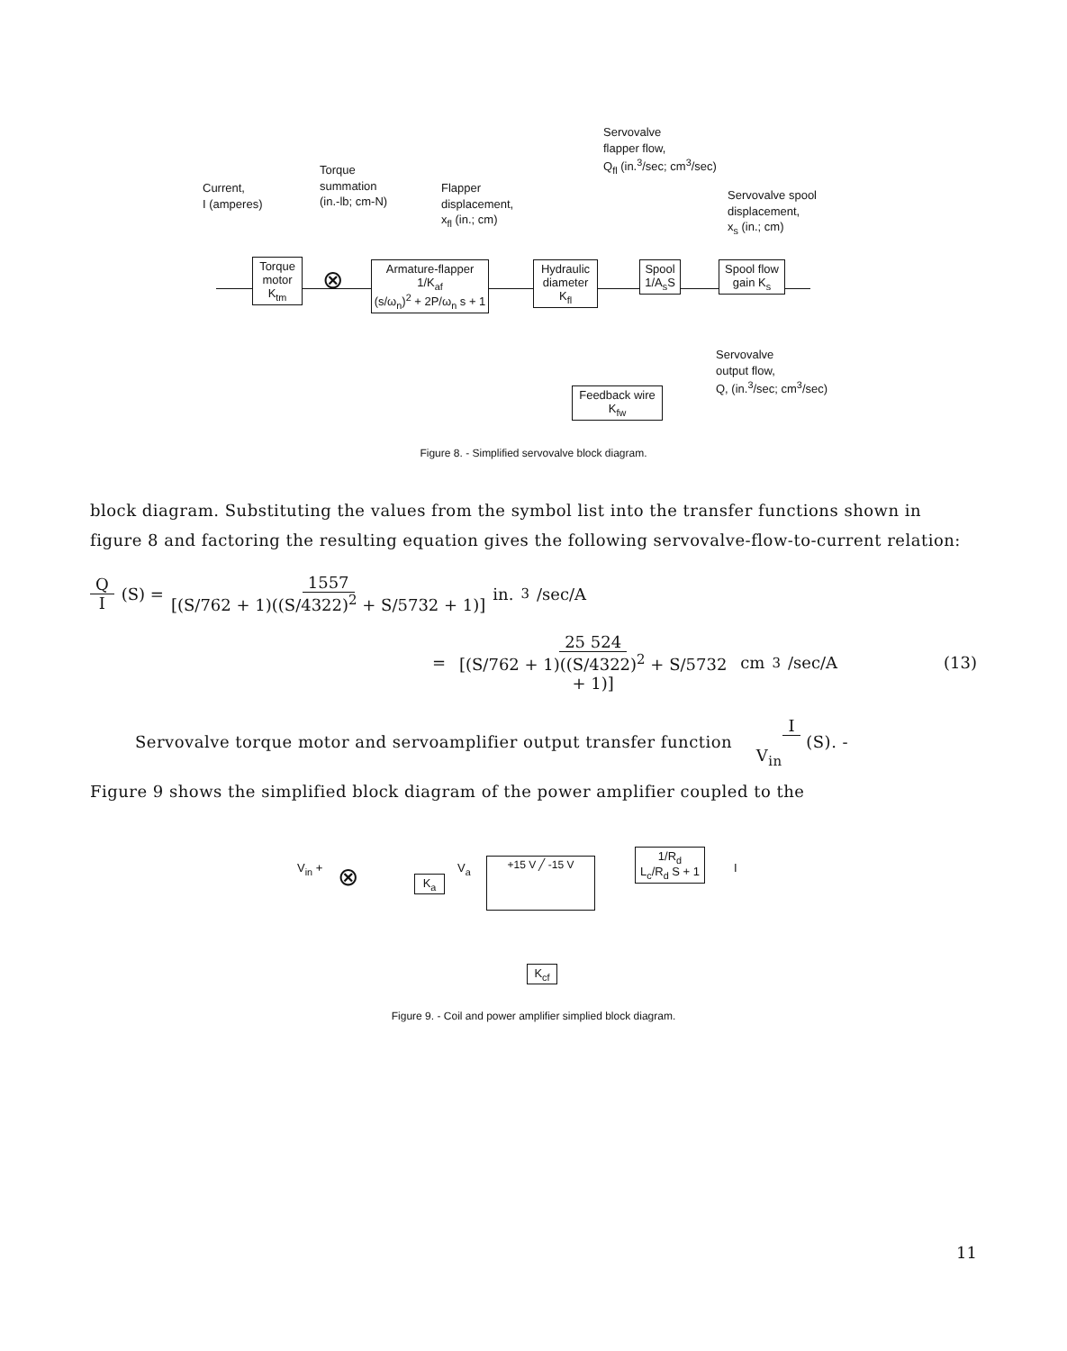Current,
I (amperes)
Torque
summation
(in.-lb; cm-N)
Flapper
displacement,
x<sub>fl</sub> (in.; cm)
Servovalve
flapper flow,
Q<sub>fl</sub> (in.<sup>3</sup>/sec; cm<sup>3</sup>/sec)
Servovalve spool
displacement,
x<sub>s</sub> (in.; cm)
Torque motor K<sub>tm</sub>
⊗
Armature-flapper
1/K<sub>af</sub>
(s/ω<sub>n</sub>)<sup>2</sup> + 2P/ω<sub>n</sub> s + 1
Hydraulic diameter K<sub>fl</sub>
Spool 1/A<sub>s</sub>S
Spool flow gain K<sub>s</sub>
Servovalve
output flow,
Q, (in.<sup>3</sup>/sec; cm<sup>3</sup>/sec)
Feedback wire
K<sub>fw</sub>
Figure 8. - Simplified servovalve block diagram.
block diagram. Substituting the values from the symbol list into the transfer functions shown in figure 8 and factoring the resulting equation gives the following servovalve-flow-to-current relation:
Q
I (S) = 1557
[(S/762 + 1)((S/4322)<sup>2</sup> + S/5732 + 1)] in.<sup>3</sup>/sec/A
= 25 524
[(S/762 + 1)((S/4322)<sup>2</sup> + S/5732 + 1)] cm<sup>3</sup>/sec/A (13)
Servovalve torque motor and servoamplifier output transfer function I
V<sub>in</sub> (S). -
Figure 9 shows the simplified block diagram of the power amplifier coupled to the
V<sub>in</sub> + ⊗ K<sub>a</sub>
V<sub>a</sub> +15 V ╱ -15 V
1/R<sub>d</sub>
L<sub>c</sub>/R<sub>d</sub> S + 1
I
K<sub>cf</sub>
Figure 9. - Coil and power amplifier simplied block diagram.
11